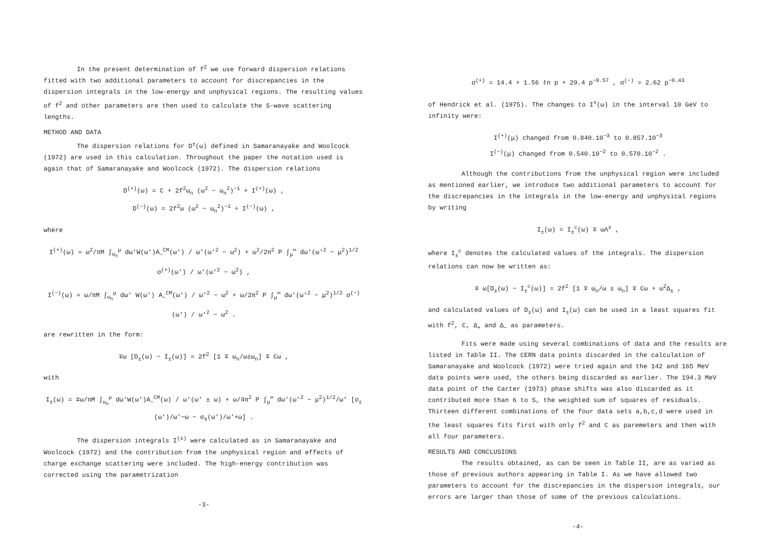In the present determination of f<sup>2</sup> we use forward dispersion relations fitted with two additional parameters to account for discrepancies in the dispersion integrals in the low-energy and unphysical regions. The resulting values of f<sup>2</sup> and other parameters are then used to calculate the S-wave scattering lengths.
METHOD AND DATA
The dispersion relations for D<sup>±</sup>(ω) defined in Samaranayake and Woolcock (1972) are used in this calculation. Throughout the paper the notation used is again that of Samaranayake and Woolcock (1972). The dispersion relations
D<sup>(+)</sup>(ω) = C + 2f<sup>2</sup>ω<sub>n</sub> (ω<sup>2</sup> − ω<sub>n</sub><sup>2</sup>)<sup>−1</sup> + I<sup>(+)</sup>(ω) ,
D<sup>(−)</sup>(ω) = 2f<sup>2</sup>ω (ω<sup>2</sup> − ω<sub>n</sub><sup>2</sup>)<sup>−1</sup> + I<sup>(−)</sup>(ω) ,
where
I<sup>(+)</sup>(ω) = ω<sup>2</sup>/πM ∫<sub>ω<sub>n</sub></sub><sup>μ</sup> dω'W(ω')A<sub>−</sub><sup>CM</sup>(ω') / ω'(ω'<sup>2</sup> − ω<sup>2</sup>) + ω<sup>2</sup>/2π<sup>2</sup> P ∫<sub>μ</sub><sup>∞</sup> dω'(ω'<sup>2</sup> − μ<sup>2</sup>)<sup>1/2</sup> σ<sup>(+)</sup>(ω') / ω'(ω'<sup>2</sup> − ω<sup>2</sup>) ,
I<sup>(−)</sup>(ω) = ω/πM ∫<sub>ω<sub>n</sub></sub><sup>μ</sup> dω' W(ω') A<sub>−</sub><sup>CM</sup>(ω') / ω'<sup>2</sup> − ω<sup>2</sup> + ω/2π<sup>2</sup> P ∫<sub>μ</sub><sup>∞</sup> dω'(ω'<sup>2</sup> − μ<sup>2</sup>)<sup>1/2</sup> σ<sup>(−)</sup>(ω') / ω'<sup>2</sup> − ω<sup>2</sup> .
are rewritten in the form:
∓ω [D<sub>±</sub>(ω) − I<sub>±</sub>(ω)] = 2f<sup>2</sup> [1 ∓ ω<sub>n</sub>/ω±ω<sub>n</sub>] ∓ Cω ,
with
I<sub>±</sub>(ω) = ∓ω/πM ∫<sub>ω<sub>n</sub></sub><sup>μ</sup> dω'W(ω')A<sub>−</sub><sup>CM</sup>(ω) / ω'(ω' ± ω) + ω/4π<sup>2</sup> P ∫<sub>μ</sub><sup>∞</sup> dω'(ω'<sup>2</sup> − μ<sup>2</sup>)<sup>1/2</sup>/ω' [σ<sub>±</sub>(ω')/ω'−ω − σ<sub>∓</sub>(ω')/ω'+ω] .
The dispersion integrals I<sup>(±)</sup> were calculated as in Samaranayake and Woolcock (1972) and the contribution from the unphysical region and effects of charge exchange scattering were included. The high-energy contribution was corrected using the parametrization
-3-
σ<sup>(+)</sup> = 14.4 + 1.56 ℓn p + 29.4 p<sup>−0.57</sup> , σ<sup>(−)</sup> = 2.62 p<sup>−0.43</sup>
of Hendrick et al. (1975). The changes to I<sup>±</sup>(ω) in the interval 10 GeV to infinity were:
I<sup>(+)</sup>(μ) changed from 0.840.10<sup>−3</sup> to 0.857.10<sup>−3</sup>
I<sup>(−)</sup>(μ) changed from 0.540.10<sup>−2</sup> to 0.570.10<sup>−2</sup> .
Although the contributions from the unphysical region were included as mentioned earlier, we introduce two additional parameters to account for the discrepancies in the integrals in the low-energy and unphysical regions by writing
I<sub>±</sub>(ω) = I<sub>±</sub><sup>c</sup>(ω) ∓ ωΛ<sup>±</sup> ,
where I<sub>±</sub><sup>c</sup> denotes the calculated values of the integrals. The dispersion relations can now be written as:
∓ ω[D<sub>±</sub>(ω) − I<sub>±</sub><sup>c</sup>(ω)] = 2f<sup>2</sup> [1 ∓ ω<sub>n</sub>/ω ± ω<sub>n</sub>] ∓ Cω + ω<sup>2</sup>Δ<sub>±</sub> ,
and calculated values of D<sub>±</sub>(ω) and I<sub>±</sub>(ω) can be used in a least squares fit with f<sup>2</sup>, C, Δ<sub>+</sub> and Δ<sub>−</sub> as parameters.
Fits were made using several combinations of data and the results are listed in Table II. The CERN data points discarded in the calculation of Samaranayake and Woolcock (1972) were tried again and the 142 and 165 MeV data points were used, the others being discarded as earlier. The 194.3 MeV data point of the Carter (1973) phase shifts was also discarded as it contributed more than 6 to S, the weighted sum of squares of residuals. Thirteen different combinations of the four data sets a,b,c,d were used in the least squares fits first with only f<sup>2</sup> and C as paremeters and then with all four parameters.
RESULTS AND CONCLUSIONS
The results obtained, as can be seen in Table II, are as varied as those of previous authors appearing in Table I. As we have allowed two parameters to account for the discrepancies in the dispersion integrals, our errors are larger than those of some of the previous calculations.
-4-